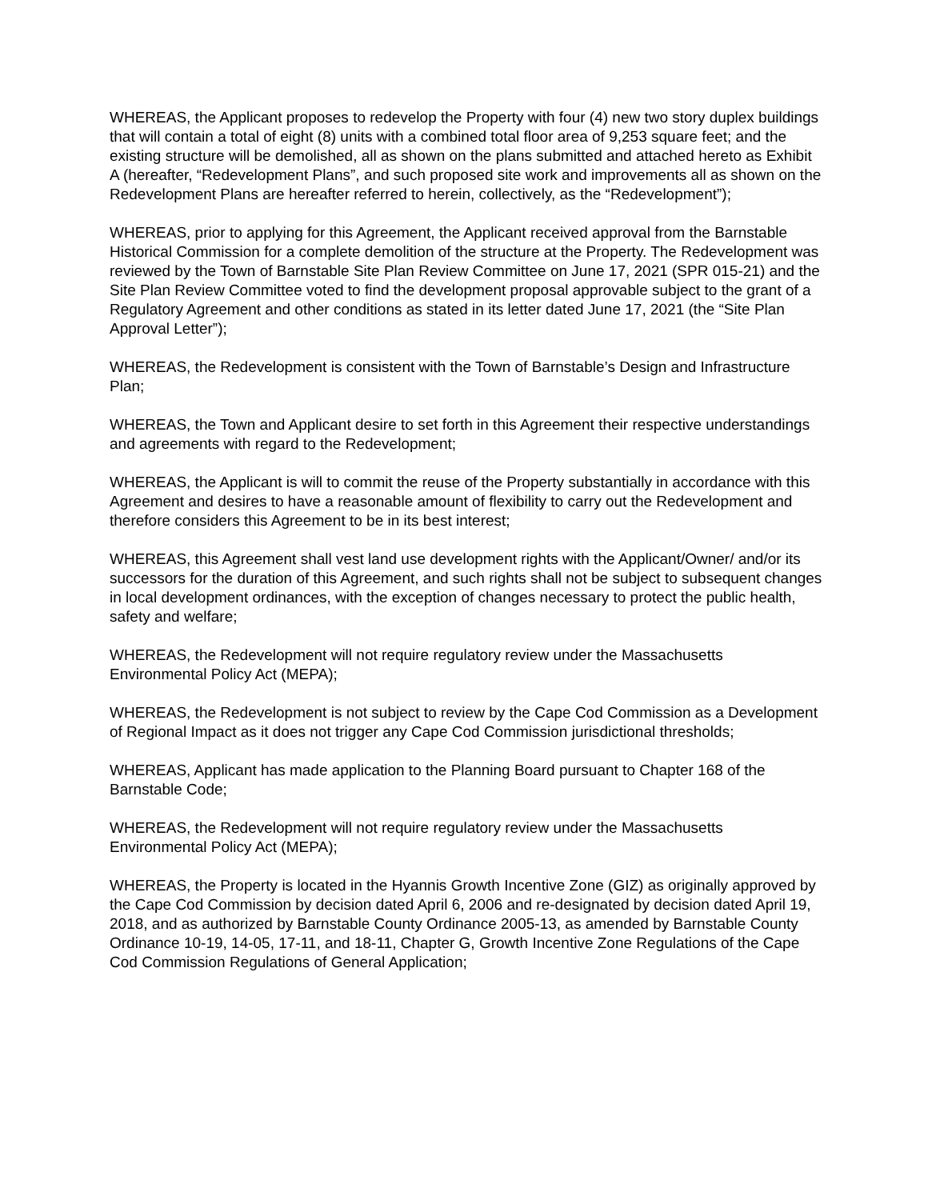WHEREAS, the Applicant proposes to redevelop the Property with four (4) new two story duplex buildings that will contain a total of eight (8) units with a combined total floor area of 9,253 square feet; and the existing structure will be demolished, all as shown on the plans submitted and attached hereto as Exhibit A (hereafter, “Redevelopment Plans”, and such proposed site work and improvements all as shown on the Redevelopment Plans are hereafter referred to herein, collectively, as the “Redevelopment”);
WHEREAS, prior to applying for this Agreement, the Applicant received approval from the Barnstable Historical Commission for a complete demolition of the structure at the Property. The Redevelopment was reviewed by the Town of Barnstable Site Plan Review Committee on June 17, 2021 (SPR 015-21) and the Site Plan Review Committee voted to find the development proposal approvable subject to the grant of a Regulatory Agreement and other conditions as stated in its letter dated June 17, 2021 (the “Site Plan Approval Letter”);
WHEREAS, the Redevelopment is consistent with the Town of Barnstable’s Design and Infrastructure Plan;
WHEREAS, the Town and Applicant desire to set forth in this Agreement their respective understandings and agreements with regard to the Redevelopment;
WHEREAS, the Applicant is will to commit the reuse of the Property substantially in accordance with this Agreement and desires to have a reasonable amount of flexibility to carry out the Redevelopment and therefore considers this Agreement to be in its best interest;
WHEREAS, this Agreement shall vest land use development rights with the Applicant/Owner/ and/or its successors for the duration of this Agreement, and such rights shall not be subject to subsequent changes in local development ordinances, with the exception of changes necessary to protect the public health, safety and welfare;
WHEREAS, the Redevelopment will not require regulatory review under the Massachusetts Environmental Policy Act (MEPA);
WHEREAS, the Redevelopment is not subject to review by the Cape Cod Commission as a Development of Regional Impact as it does not trigger any Cape Cod Commission jurisdictional thresholds;
WHEREAS, Applicant has made application to the Planning Board pursuant to Chapter 168 of the Barnstable Code;
WHEREAS, the Redevelopment will not require regulatory review under the Massachusetts Environmental Policy Act (MEPA);
WHEREAS, the Property is located in the Hyannis Growth Incentive Zone (GIZ) as originally approved by the Cape Cod Commission by decision dated April 6, 2006 and re-designated by decision dated April 19, 2018, and as authorized by Barnstable County Ordinance 2005-13, as amended by Barnstable County Ordinance 10-19, 14-05, 17-11, and 18-11, Chapter G, Growth Incentive Zone Regulations of the Cape Cod Commission Regulations of General Application;